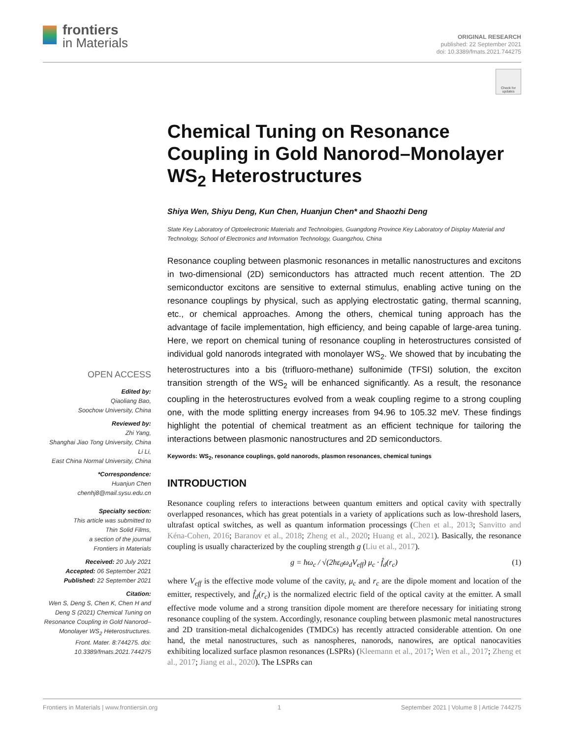frontiers
in Materials
ORIGINAL RESEARCH
published: 22 September 2021
doi: 10.3389/fmats.2021.744275
Check for updates
Chemical Tuning on Resonance Coupling in Gold Nanorod–Monolayer WS<sub>2</sub> Heterostructures
Shiya Wen, Shiyu Deng, Kun Chen, Huanjun Chen* and Shaozhi Deng
State Key Laboratory of Optoelectronic Materials and Technologies, Guangdong Province Key Laboratory of Display Material and Technology, School of Electronics and Information Technology, Guangzhou, China
Resonance coupling between plasmonic resonances in metallic nanostructures and excitons in two-dimensional (2D) semiconductors has attracted much recent attention. The 2D semiconductor excitons are sensitive to external stimulus, enabling active tuning on the resonance couplings by physical, such as applying electrostatic gating, thermal scanning, etc., or chemical approaches. Among the others, chemical tuning approach has the advantage of facile implementation, high efficiency, and being capable of large-area tuning. Here, we report on chemical tuning of resonance coupling in heterostructures consisted of individual gold nanorods integrated with monolayer WS<sub>2</sub>. We showed that by incubating the heterostructures into a bis (trifluoro-methane) sulfonimide (TFSI) solution, the exciton transition strength of the WS<sub>2</sub> will be enhanced significantly. As a result, the resonance coupling in the heterostructures evolved from a weak coupling regime to a strong coupling one, with the mode splitting energy increases from 94.96 to 105.32 meV. These findings highlight the potential of chemical treatment as an efficient technique for tailoring the interactions between plasmonic nanostructures and 2D semiconductors.
Keywords: WS<sub>2</sub>, resonance couplings, gold nanorods, plasmon resonances, chemical tunings
INTRODUCTION
Resonance coupling refers to interactions between quantum emitters and optical cavity with spectrally overlapped resonances, which has great potentials in a variety of applications such as low-threshold lasers, ultrafast optical switches, as well as quantum information processings (Chen et al., 2013; Sanvitto and Kéna-Cohen, 2016; Baranov et al., 2018; Zheng et al., 2020; Huang et al., 2021). Basically, the resonance coupling is usually characterized by the coupling strength g (Liu et al., 2017).
g = ħω<sub>c</sub> / √(2ħε<sub>0</sub>ω<sub>d</sub>V<sub>eff</sub>) μ<sub>c</sub> · f̂<sub>d</sub>(r<sub>c</sub>) (1)
where V<sub>eff</sub> is the effective mode volume of the cavity, μ<sub>c</sub> and r<sub>c</sub> are the dipole moment and location of the emitter, respectively, and f̂<sub>d</sub>(r<sub>c</sub>) is the normalized electric field of the optical cavity at the emitter. A small effective mode volume and a strong transition dipole moment are therefore necessary for initiating strong resonance coupling of the system. Accordingly, resonance coupling between plasmonic metal nanostructures and 2D transition-metal dichalcogenides (TMDCs) has recently attracted considerable attention. On one hand, the metal nanostructures, such as nanospheres, nanorods, nanowires, are optical nanocavities exhibiting localized surface plasmon resonances (LSPRs) (Kleemann et al., 2017; Wen et al., 2017; Zheng et al., 2017; Jiang et al., 2020). The LSPRs can
OPEN ACCESS
Edited by:
Qiaoliang Bao,
Soochow University, China
Reviewed by:
Zhi Yang,
Shanghai Jiao Tong University, China
Li Li,
East China Normal University, China
*Correspondence:
Huanjun Chen
chenhj8@mail.sysu.edu.cn
Specialty section:
This article was submitted to
Thin Solid Films,
a section of the journal
Frontiers in Materials
Received: 20 July 2021
Accepted: 06 September 2021
Published: 22 September 2021
Citation:
Wen S, Deng S, Chen K, Chen H and Deng S (2021) Chemical Tuning on Resonance Coupling in Gold Nanorod–Monolayer WS<sub>2</sub> Heterostructures. Front. Mater. 8:744275. doi: 10.3389/fmats.2021.744275
Frontiers in Materials | www.frontiersin.org 1 September 2021 | Volume 8 | Article 744275